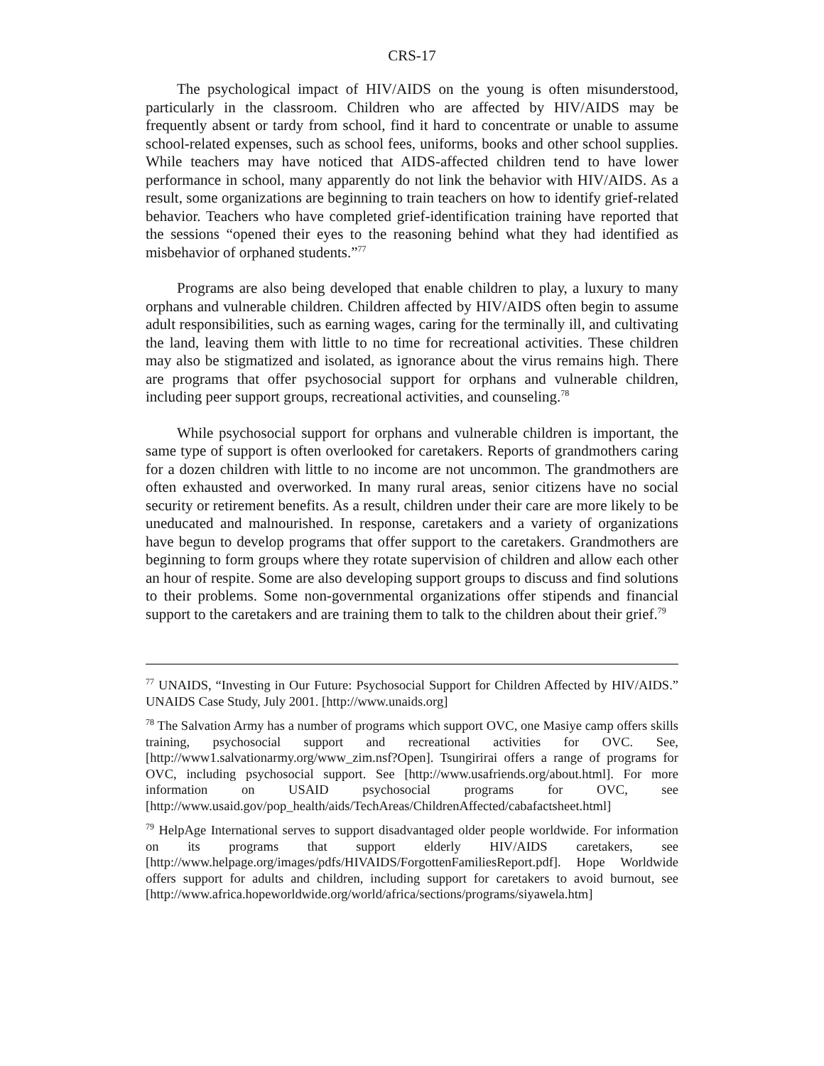CRS-17
The psychological impact of HIV/AIDS on the young is often misunderstood, particularly in the classroom. Children who are affected by HIV/AIDS may be frequently absent or tardy from school, find it hard to concentrate or unable to assume school-related expenses, such as school fees, uniforms, books and other school supplies. While teachers may have noticed that AIDS-affected children tend to have lower performance in school, many apparently do not link the behavior with HIV/AIDS. As a result, some organizations are beginning to train teachers on how to identify grief-related behavior. Teachers who have completed grief-identification training have reported that the sessions “opened their eyes to the reasoning behind what they had identified as misbehavior of orphaned students.”<sup>77</sup>
Programs are also being developed that enable children to play, a luxury to many orphans and vulnerable children. Children affected by HIV/AIDS often begin to assume adult responsibilities, such as earning wages, caring for the terminally ill, and cultivating the land, leaving them with little to no time for recreational activities. These children may also be stigmatized and isolated, as ignorance about the virus remains high. There are programs that offer psychosocial support for orphans and vulnerable children, including peer support groups, recreational activities, and counseling.<sup>78</sup>
While psychosocial support for orphans and vulnerable children is important, the same type of support is often overlooked for caretakers. Reports of grandmothers caring for a dozen children with little to no income are not uncommon. The grandmothers are often exhausted and overworked. In many rural areas, senior citizens have no social security or retirement benefits. As a result, children under their care are more likely to be uneducated and malnourished. In response, caretakers and a variety of organizations have begun to develop programs that offer support to the caretakers. Grandmothers are beginning to form groups where they rotate supervision of children and allow each other an hour of respite. Some are also developing support groups to discuss and find solutions to their problems. Some non-governmental organizations offer stipends and financial support to the caretakers and are training them to talk to the children about their grief.<sup>79</sup>
<sup>77</sup> UNAIDS, “Investing in Our Future: Psychosocial Support for Children Affected by HIV/AIDS.” UNAIDS Case Study, July 2001. [http://www.unaids.org]
<sup>78</sup> The Salvation Army has a number of programs which support OVC, one Masiye camp offers skills training, psychosocial support and recreational activities for OVC. See, [http://www1.salvationarmy.org/www_zim.nsf?Open]. Tsungirirai offers a range of programs for OVC, including psychosocial support. See [http://www.usafriends.org/about.html]. For more information on USAID psychosocial programs for OVC, see [http://www.usaid.gov/pop_health/aids/TechAreas/ChildrenAffected/cabafactsheet.html]
<sup>79</sup> HelpAge International serves to support disadvantaged older people worldwide. For information on its programs that support elderly HIV/AIDS caretakers, see [http://www.helpage.org/images/pdfs/HIVAIDS/ForgottenFamiliesReport.pdf]. Hope Worldwide offers support for adults and children, including support for caretakers to avoid burnout, see [http://www.africa.hopeworldwide.org/world/africa/sections/programs/siyawela.htm]